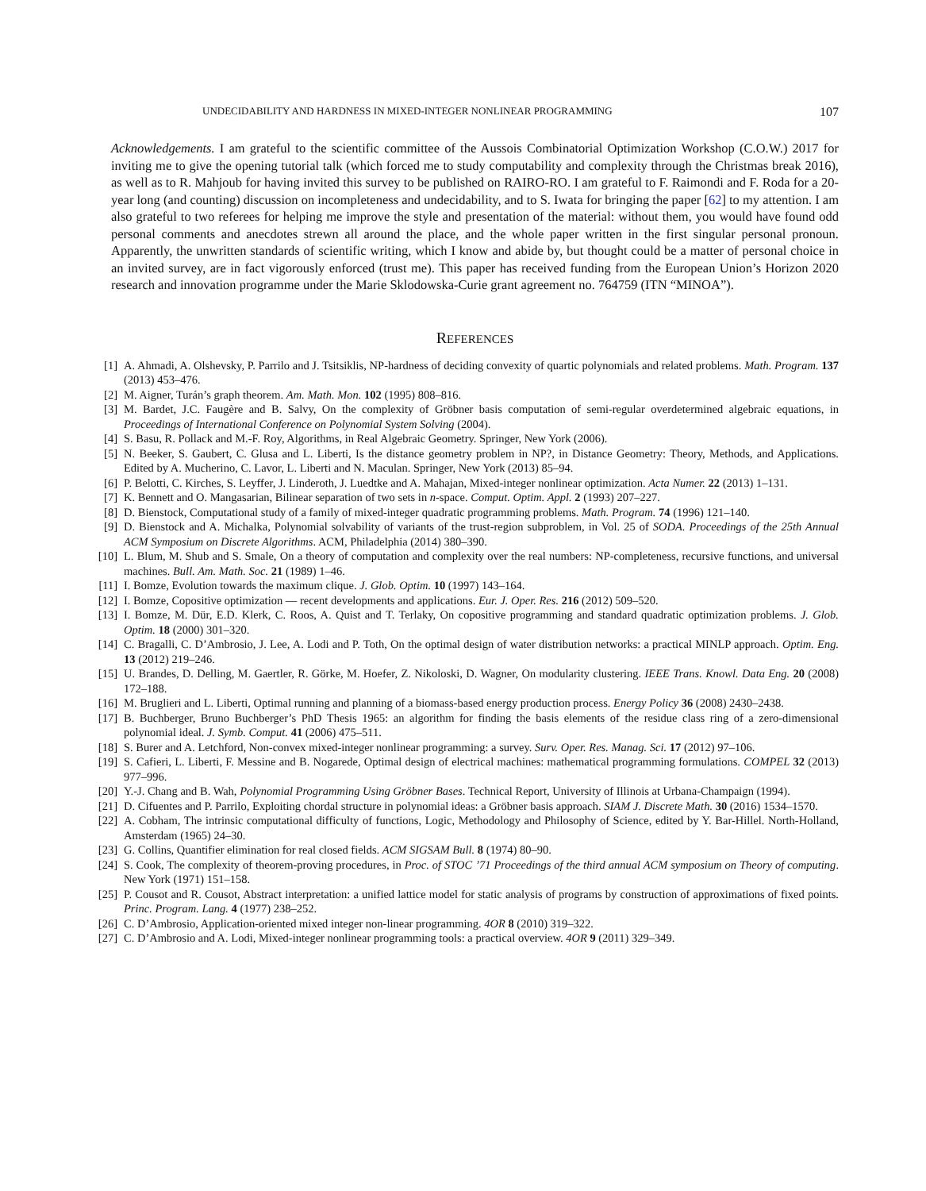UNDECIDABILITY AND HARDNESS IN MIXED-INTEGER NONLINEAR PROGRAMMING 107
Acknowledgements. I am grateful to the scientific committee of the Aussois Combinatorial Optimization Workshop (C.O.W.) 2017 for inviting me to give the opening tutorial talk (which forced me to study computability and complexity through the Christmas break 2016), as well as to R. Mahjoub for having invited this survey to be published on RAIRO-RO. I am grateful to F. Raimondi and F. Roda for a 20-year long (and counting) discussion on incompleteness and undecidability, and to S. Iwata for bringing the paper [62] to my attention. I am also grateful to two referees for helping me improve the style and presentation of the material: without them, you would have found odd personal comments and anecdotes strewn all around the place, and the whole paper written in the first singular personal pronoun. Apparently, the unwritten standards of scientific writing, which I know and abide by, but thought could be a matter of personal choice in an invited survey, are in fact vigorously enforced (trust me). This paper has received funding from the European Union’s Horizon 2020 research and innovation programme under the Marie Sklodowska-Curie grant agreement no. 764759 (ITN “MINOA”).
REFERENCES
[1] A. Ahmadi, A. Olshevsky, P. Parrilo and J. Tsitsiklis, NP-hardness of deciding convexity of quartic polynomials and related problems. Math. Program. 137 (2013) 453–476.
[2] M. Aigner, Turán’s graph theorem. Am. Math. Mon. 102 (1995) 808–816.
[3] M. Bardet, J.C. Faugère and B. Salvy, On the complexity of Gröbner basis computation of semi-regular overdetermined algebraic equations, in Proceedings of International Conference on Polynomial System Solving (2004).
[4] S. Basu, R. Pollack and M.-F. Roy, Algorithms, in Real Algebraic Geometry. Springer, New York (2006).
[5] N. Beeker, S. Gaubert, C. Glusa and L. Liberti, Is the distance geometry problem in NP?, in Distance Geometry: Theory, Methods, and Applications. Edited by A. Mucherino, C. Lavor, L. Liberti and N. Maculan. Springer, New York (2013) 85–94.
[6] P. Belotti, C. Kirches, S. Leyffer, J. Linderoth, J. Luedtke and A. Mahajan, Mixed-integer nonlinear optimization. Acta Numer. 22 (2013) 1–131.
[7] K. Bennett and O. Mangasarian, Bilinear separation of two sets in n-space. Comput. Optim. Appl. 2 (1993) 207–227.
[8] D. Bienstock, Computational study of a family of mixed-integer quadratic programming problems. Math. Program. 74 (1996) 121–140.
[9] D. Bienstock and A. Michalka, Polynomial solvability of variants of the trust-region subproblem, in Vol. 25 of SODA. Proceedings of the 25th Annual ACM Symposium on Discrete Algorithms. ACM, Philadelphia (2014) 380–390.
[10] L. Blum, M. Shub and S. Smale, On a theory of computation and complexity over the real numbers: NP-completeness, recursive functions, and universal machines. Bull. Am. Math. Soc. 21 (1989) 1–46.
[11] I. Bomze, Evolution towards the maximum clique. J. Glob. Optim. 10 (1997) 143–164.
[12] I. Bomze, Copositive optimization — recent developments and applications. Eur. J. Oper. Res. 216 (2012) 509–520.
[13] I. Bomze, M. Dür, E.D. Klerk, C. Roos, A. Quist and T. Terlaky, On copositive programming and standard quadratic optimization problems. J. Glob. Optim. 18 (2000) 301–320.
[14] C. Bragalli, C. D’Ambrosio, J. Lee, A. Lodi and P. Toth, On the optimal design of water distribution networks: a practical MINLP approach. Optim. Eng. 13 (2012) 219–246.
[15] U. Brandes, D. Delling, M. Gaertler, R. Görke, M. Hoefer, Z. Nikoloski, D. Wagner, On modularity clustering. IEEE Trans. Knowl. Data Eng. 20 (2008) 172–188.
[16] M. Bruglieri and L. Liberti, Optimal running and planning of a biomass-based energy production process. Energy Policy 36 (2008) 2430–2438.
[17] B. Buchberger, Bruno Buchberger’s PhD Thesis 1965: an algorithm for finding the basis elements of the residue class ring of a zero-dimensional polynomial ideal. J. Symb. Comput. 41 (2006) 475–511.
[18] S. Burer and A. Letchford, Non-convex mixed-integer nonlinear programming: a survey. Surv. Oper. Res. Manag. Sci. 17 (2012) 97–106.
[19] S. Cafieri, L. Liberti, F. Messine and B. Nogarede, Optimal design of electrical machines: mathematical programming formulations. COMPEL 32 (2013) 977–996.
[20] Y.-J. Chang and B. Wah, Polynomial Programming Using Gröbner Bases. Technical Report, University of Illinois at Urbana-Champaign (1994).
[21] D. Cifuentes and P. Parrilo, Exploiting chordal structure in polynomial ideas: a Gröbner basis approach. SIAM J. Discrete Math. 30 (2016) 1534–1570.
[22] A. Cobham, The intrinsic computational difficulty of functions, Logic, Methodology and Philosophy of Science, edited by Y. Bar-Hillel. North-Holland, Amsterdam (1965) 24–30.
[23] G. Collins, Quantifier elimination for real closed fields. ACM SIGSAM Bull. 8 (1974) 80–90.
[24] S. Cook, The complexity of theorem-proving procedures, in Proc. of STOC ’71 Proceedings of the third annual ACM symposium on Theory of computing. New York (1971) 151–158.
[25] P. Cousot and R. Cousot, Abstract interpretation: a unified lattice model for static analysis of programs by construction of approximations of fixed points. Princ. Program. Lang. 4 (1977) 238–252.
[26] C. D’Ambrosio, Application-oriented mixed integer non-linear programming. 4OR 8 (2010) 319–322.
[27] C. D’Ambrosio and A. Lodi, Mixed-integer nonlinear programming tools: a practical overview. 4OR 9 (2011) 329–349.